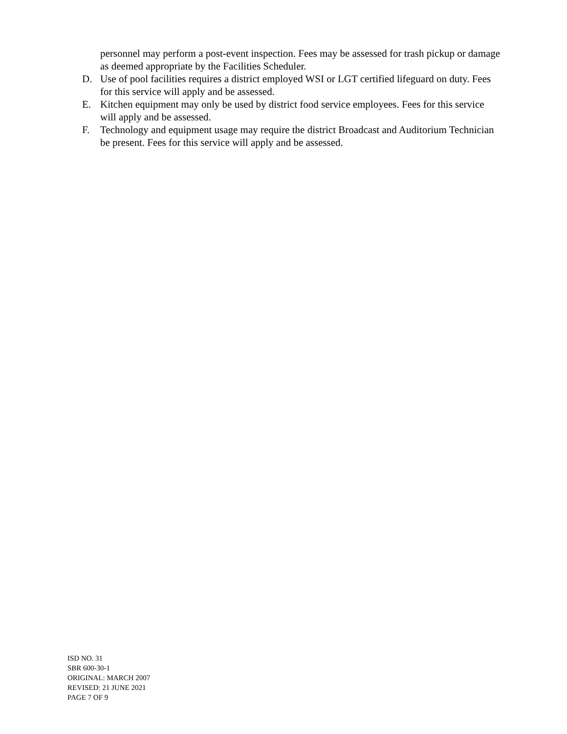personnel may perform a post-event inspection. Fees may be assessed for trash pickup or damage as deemed appropriate by the Facilities Scheduler.
D. Use of pool facilities requires a district employed WSI or LGT certified lifeguard on duty. Fees for this service will apply and be assessed.
E. Kitchen equipment may only be used by district food service employees. Fees for this service will apply and be assessed.
F. Technology and equipment usage may require the district Broadcast and Auditorium Technician be present. Fees for this service will apply and be assessed.
ISD NO. 31
SBR 600-30-1
ORIGINAL: MARCH 2007
REVISED: 21 JUNE 2021
PAGE 7 OF 9